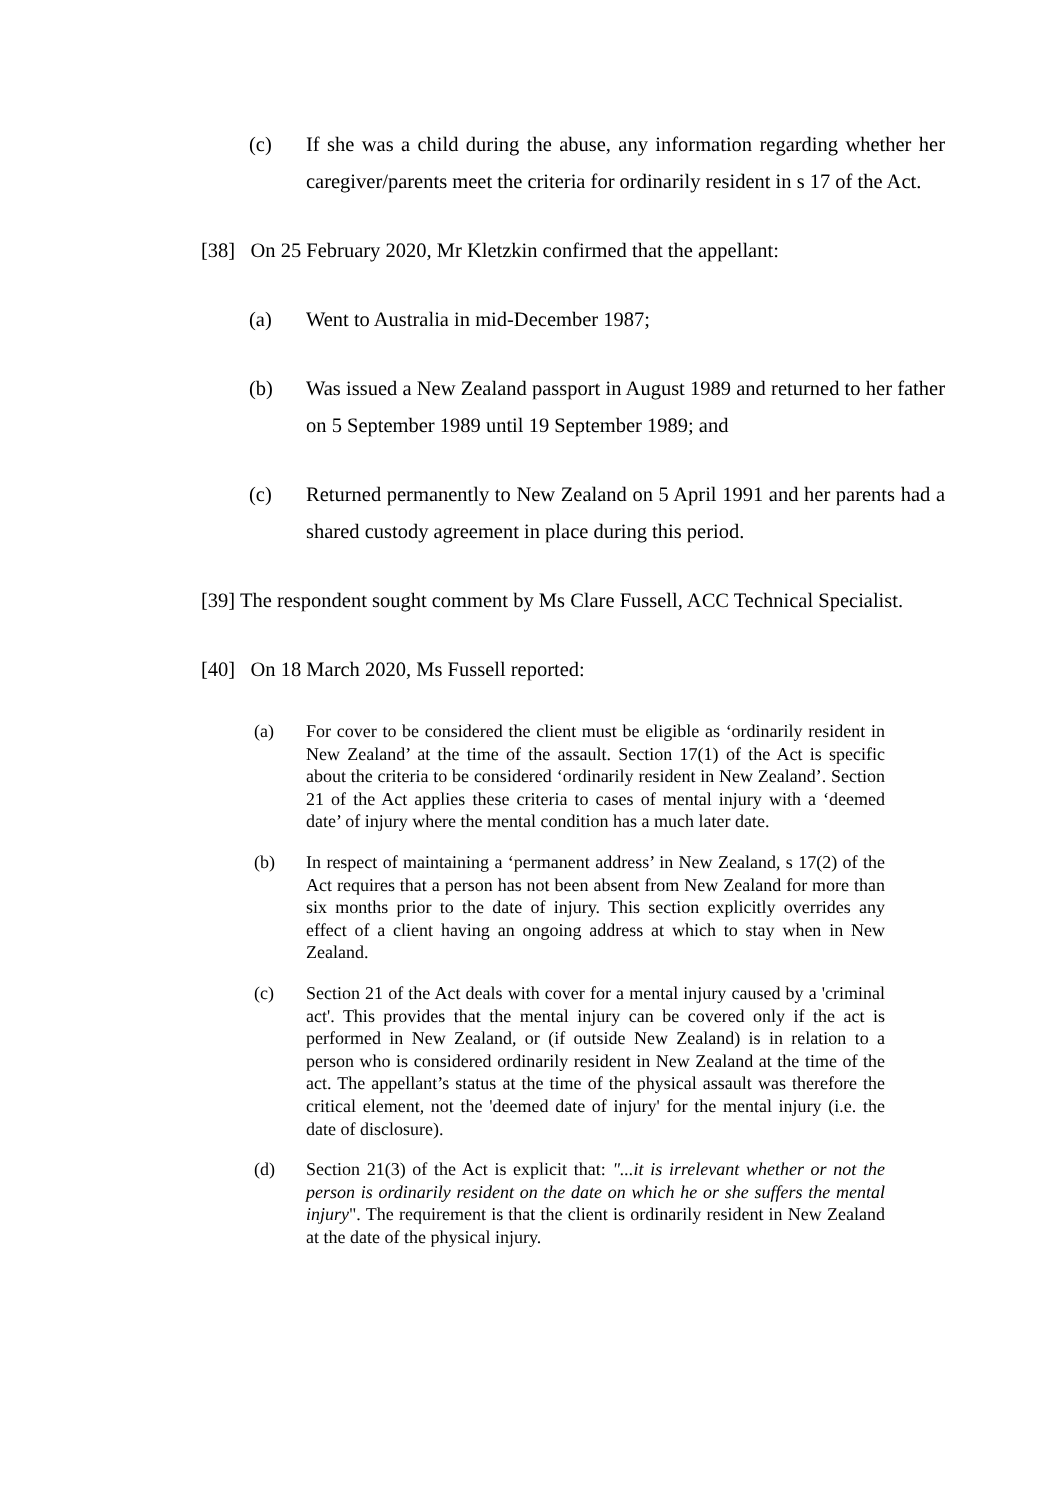(c) If she was a child during the abuse, any information regarding whether her caregiver/parents meet the criteria for ordinarily resident in s 17 of the Act.
[38] On 25 February 2020, Mr Kletzkin confirmed that the appellant:
(a) Went to Australia in mid-December 1987;
(b) Was issued a New Zealand passport in August 1989 and returned to her father on 5 September 1989 until 19 September 1989; and
(c) Returned permanently to New Zealand on 5 April 1991 and her parents had a shared custody agreement in place during this period.
[39] The respondent sought comment by Ms Clare Fussell, ACC Technical Specialist.
[40] On 18 March 2020, Ms Fussell reported:
(a) For cover to be considered the client must be eligible as ‘ordinarily resident in New Zealand’ at the time of the assault. Section 17(1) of the Act is specific about the criteria to be considered ‘ordinarily resident in New Zealand’. Section 21 of the Act applies these criteria to cases of mental injury with a ‘deemed date’ of injury where the mental condition has a much later date.
(b) In respect of maintaining a ‘permanent address’ in New Zealand, s 17(2) of the Act requires that a person has not been absent from New Zealand for more than six months prior to the date of injury. This section explicitly overrides any effect of a client having an ongoing address at which to stay when in New Zealand.
(c) Section 21 of the Act deals with cover for a mental injury caused by a 'criminal act'. This provides that the mental injury can be covered only if the act is performed in New Zealand, or (if outside New Zealand) is in relation to a person who is considered ordinarily resident in New Zealand at the time of the act. The appellant’s status at the time of the physical assault was therefore the critical element, not the 'deemed date of injury' for the mental injury (i.e. the date of disclosure).
(d) Section 21(3) of the Act is explicit that: "...it is irrelevant whether or not the person is ordinarily resident on the date on which he or she suffers the mental injury". The requirement is that the client is ordinarily resident in New Zealand at the date of the physical injury.